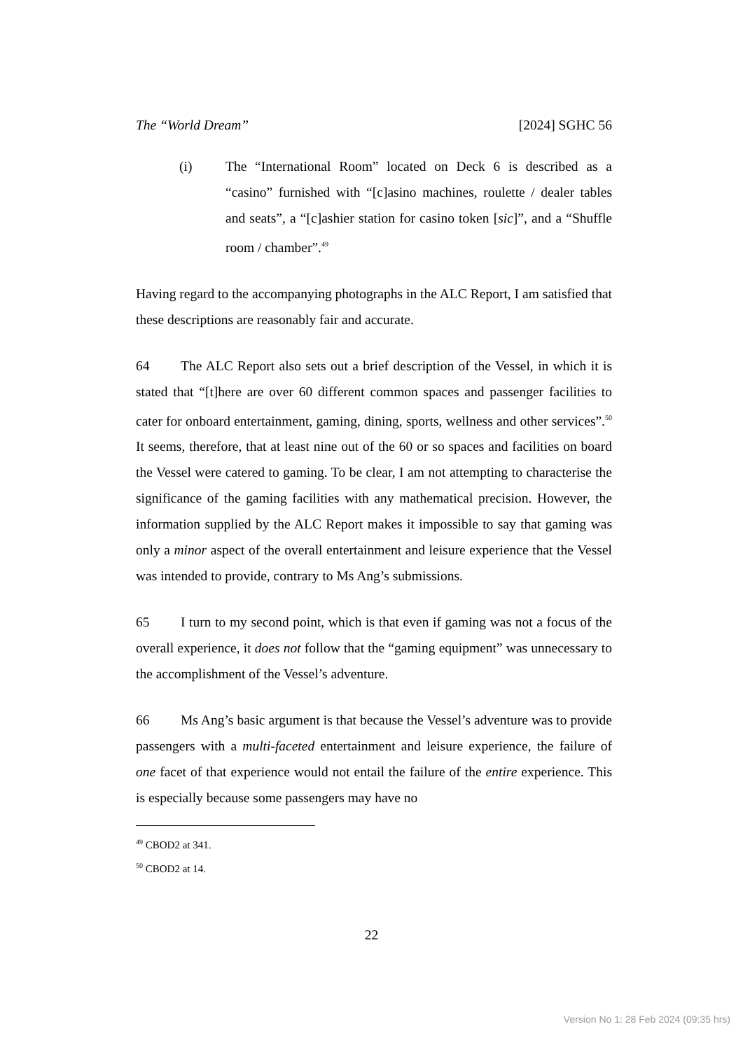The “World Dream” [2024] SGHC 56
(i) The “International Room” located on Deck 6 is described as a “casino” furnished with “[c]asino machines, roulette / dealer tables and seats”, a “[c]ashier station for casino token [sic]”, and a “Shuffle room / chamber”.<sup>49</sup>
Having regard to the accompanying photographs in the ALC Report, I am satisfied that these descriptions are reasonably fair and accurate.
64 The ALC Report also sets out a brief description of the Vessel, in which it is stated that “[t]here are over 60 different common spaces and passenger facilities to cater for onboard entertainment, gaming, dining, sports, wellness and other services”.<sup>50</sup> It seems, therefore, that at least nine out of the 60 or so spaces and facilities on board the Vessel were catered to gaming. To be clear, I am not attempting to characterise the significance of the gaming facilities with any mathematical precision. However, the information supplied by the ALC Report makes it impossible to say that gaming was only a minor aspect of the overall entertainment and leisure experience that the Vessel was intended to provide, contrary to Ms Ang’s submissions.
65 I turn to my second point, which is that even if gaming was not a focus of the overall experience, it does not follow that the “gaming equipment” was unnecessary to the accomplishment of the Vessel’s adventure.
66 Ms Ang’s basic argument is that because the Vessel’s adventure was to provide passengers with a multi-faceted entertainment and leisure experience, the failure of one facet of that experience would not entail the failure of the entire experience. This is especially because some passengers may have no
<sup>49</sup> CBOD2 at 341.
<sup>50</sup> CBOD2 at 14.
22
Version No 1: 28 Feb 2024 (09:35 hrs)